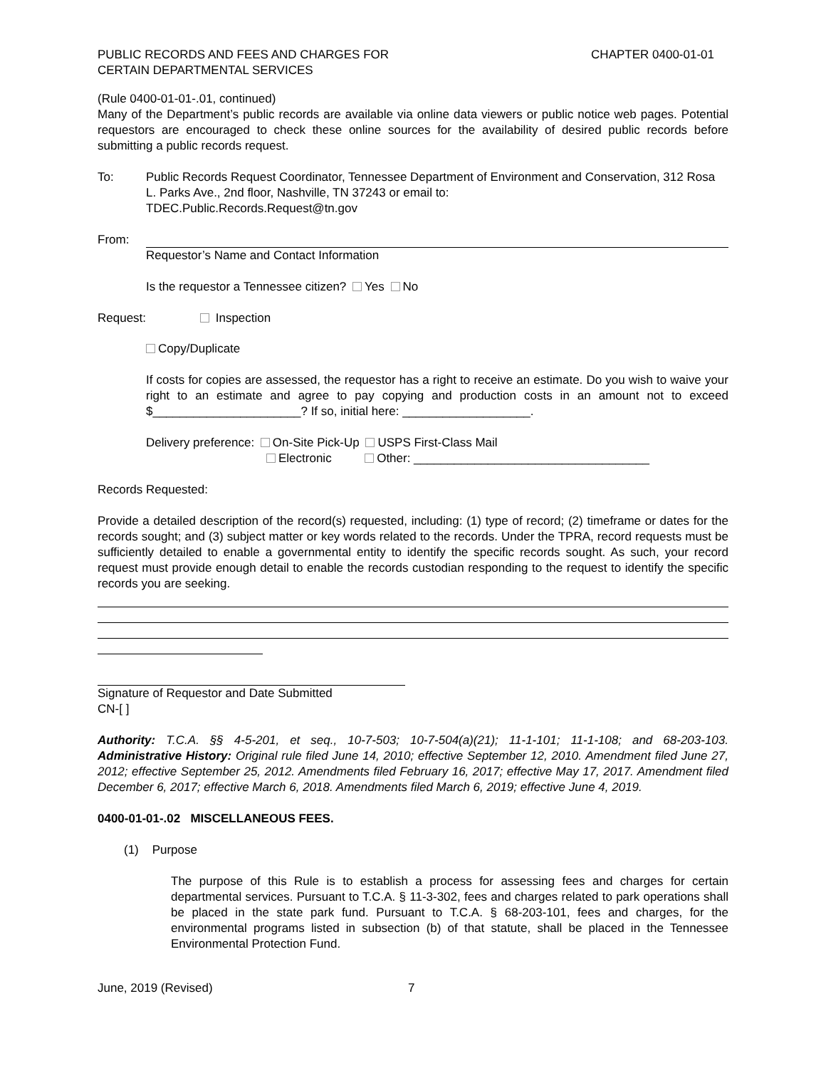PUBLIC RECORDS AND FEES AND CHARGES FOR
CERTAIN DEPARTMENTAL SERVICES
CHAPTER 0400-01-01
(Rule 0400-01-01-.01, continued)
Many of the Department’s public records are available via online data viewers or public notice web pages. Potential requestors are encouraged to check these online sources for the availability of desired public records before submitting a public records request.
To: Public Records Request Coordinator, Tennessee Department of Environment and Conservation, 312 Rosa L. Parks Ave., 2nd floor, Nashville, TN 37243 or email to:
TDEC.Public.Records.Request@tn.gov
From: Requestor’s Name and Contact Information
Is the requestor a Tennessee citizen? Yes No
Request: Inspection
Copy/Duplicate
If costs for copies are assessed, the requestor has a right to receive an estimate. Do you wish to waive your right to an estimate and agree to pay copying and production costs in an amount not to exceed $______________________? If so, initial here: ___________________.
Delivery preference: On-Site Pick-Up USPS First-Class Mail
Electronic Other: ___________________________________
Records Requested:
Provide a detailed description of the record(s) requested, including: (1) type of record; (2) timeframe or dates for the records sought; and (3) subject matter or key words related to the records. Under the TPRA, record requests must be sufficiently detailed to enable a governmental entity to identify the specific records sought. As such, your record request must provide enough detail to enable the records custodian responding to the request to identify the specific records you are seeking.
Signature of Requestor and Date Submitted
CN-[ ]
Authority: T.C.A. §§ 4-5-201, et seq., 10-7-503; 10-7-504(a)(21); 11-1-101; 11-1-108; and 68-203-103. Administrative History: Original rule filed June 14, 2010; effective September 12, 2010. Amendment filed June 27, 2012; effective September 25, 2012. Amendments filed February 16, 2017; effective May 17, 2017. Amendment filed December 6, 2017; effective March 6, 2018. Amendments filed March 6, 2019; effective June 4, 2019.
0400-01-01-.02 MISCELLANEOUS FEES.
(1) Purpose
The purpose of this Rule is to establish a process for assessing fees and charges for certain departmental services. Pursuant to T.C.A. § 11-3-302, fees and charges related to park operations shall be placed in the state park fund. Pursuant to T.C.A. § 68-203-101, fees and charges, for the environmental programs listed in subsection (b) of that statute, shall be placed in the Tennessee Environmental Protection Fund.
June, 2019 (Revised) 7